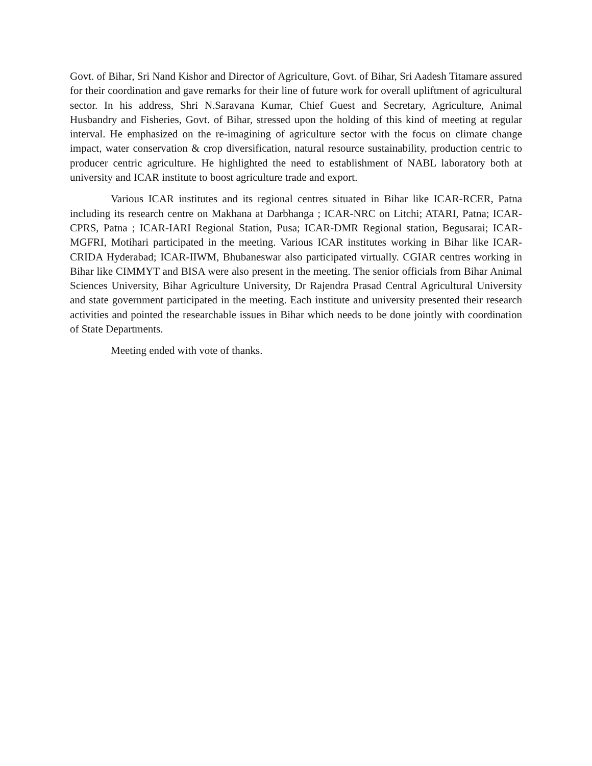Govt. of Bihar, Sri Nand Kishor and Director of Agriculture, Govt. of Bihar, Sri Aadesh Titamare assured for their coordination and gave remarks for their line of future work for overall upliftment of agricultural sector. In his address, Shri N.Saravana Kumar, Chief Guest and Secretary, Agriculture, Animal Husbandry and Fisheries, Govt. of Bihar, stressed upon the holding of this kind of meeting at regular interval. He emphasized on the re-imagining of agriculture sector with the focus on climate change impact, water conservation & crop diversification, natural resource sustainability, production centric to producer centric agriculture. He highlighted the need to establishment of NABL laboratory both at university and ICAR institute to boost agriculture trade and export.
Various ICAR institutes and its regional centres situated in Bihar like ICAR-RCER, Patna including its research centre on Makhana at Darbhanga ; ICAR-NRC on Litchi; ATARI, Patna; ICAR-CPRS, Patna ; ICAR-IARI Regional Station, Pusa; ICAR-DMR Regional station, Begusarai; ICAR-MGFRI, Motihari participated in the meeting. Various ICAR institutes working in Bihar like ICAR-CRIDA Hyderabad; ICAR-IIWM, Bhubaneswar also participated virtually. CGIAR centres working in Bihar like CIMMYT and BISA were also present in the meeting. The senior officials from Bihar Animal Sciences University, Bihar Agriculture University, Dr Rajendra Prasad Central Agricultural University and state government participated in the meeting. Each institute and university presented their research activities and pointed the researchable issues in Bihar which needs to be done jointly with coordination of State Departments.
Meeting ended with vote of thanks.